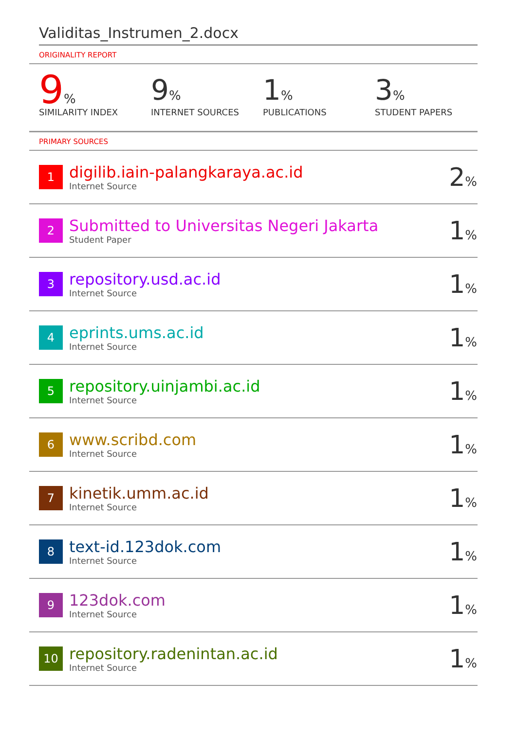Validitas_Instrumen_2.docx
ORIGINALITY REPORT
9%
SIMILARITY INDEX
9%
INTERNET SOURCES
1%
PUBLICATIONS
3%
STUDENT PAPERS
PRIMARY SOURCES
| 1 | digilib.iain-palangkaraya.ac.id Internet Source | 2 % |
| 2 | Submitted to Universitas Negeri Jakarta Student Paper | 1 % |
| 3 | repository.usd.ac.id Internet Source | 1 % |
| 4 | eprints.ums.ac.id Internet Source | 1 % |
| 5 | repository.uinjambi.ac.id Internet Source | 1 % |
| 6 | www.scribd.com Internet Source | 1 % |
| 7 | kinetik.umm.ac.id Internet Source | 1 % |
| 8 | text-id.123dok.com Internet Source | 1 % |
| 9 | 123dok.com Internet Source | 1 % |
| 10 | repository.radenintan.ac.id Internet Source | 1 % |